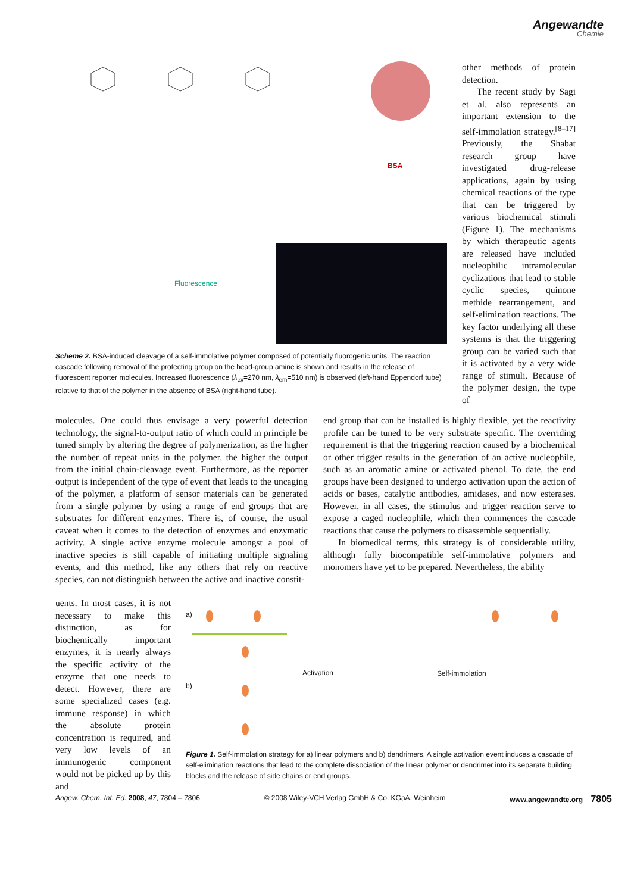Angewandte
Chemie
BSA
Fluorescence
Scheme 2. BSA-induced cleavage of a self-immolative polymer composed of potentially fluorogenic units. The reaction cascade following removal of the protecting group on the head-group amine is shown and results in the release of fluorescent reporter molecules. Increased fluorescence (λ<sub>ex</sub>=270 nm, λ<sub>em</sub>=510 nm) is observed (left-hand Eppendorf tube) relative to that of the polymer in the absence of BSA (right-hand tube).
other methods of protein detection.
The recent study by Sagi et al. also represents an important extension to the self-immolation strategy.<sup>[8–17]</sup> Previously, the Shabat research group have investigated drug-release applications, again by using chemical reactions of the type that can be triggered by various biochemical stimuli (Figure 1). The mechanisms by which therapeutic agents are released have included nucleophilic intramolecular cyclizations that lead to stable cyclic species, quinone methide rearrangement, and self-elimination reactions. The key factor underlying all these systems is that the triggering group can be varied such that it is activated by a very wide range of stimuli. Because of the polymer design, the type of
molecules. One could thus envisage a very powerful detection technology, the signal-to-output ratio of which could in principle be tuned simply by altering the degree of polymerization, as the higher the number of repeat units in the polymer, the higher the output from the initial chain-cleavage event. Furthermore, as the reporter output is independent of the type of event that leads to the uncaging of the polymer, a platform of sensor materials can be generated from a single polymer by using a range of end groups that are substrates for different enzymes. There is, of course, the usual caveat when it comes to the detection of enzymes and enzymatic activity. A single active enzyme molecule amongst a pool of inactive species is still capable of initiating multiple signaling events, and this method, like any others that rely on reactive species, can not distinguish between the active and inactive constit-
uents. In most cases, it is not necessary to make this distinction, as for biochemically important enzymes, it is nearly always the specific activity of the enzyme that one needs to detect. However, there are some specialized cases (e.g. immune response) in which the absolute protein concentration is required, and very low levels of an immunogenic component would not be picked up by this and
end group that can be installed is highly flexible, yet the reactivity profile can be tuned to be very substrate specific. The overriding requirement is that the triggering reaction caused by a biochemical or other trigger results in the generation of an active nucleophile, such as an aromatic amine or activated phenol. To date, the end groups have been designed to undergo activation upon the action of acids or bases, catalytic antibodies, amidases, and now esterases. However, in all cases, the stimulus and trigger reaction serve to expose a caged nucleophile, which then commences the cascade reactions that cause the polymers to disassemble sequentially.
In biomedical terms, this strategy is of considerable utility, although fully biocompatible self-immolative polymers and monomers have yet to be prepared. Nevertheless, the ability
a)
b)
Activation Self-immolation
Figure 1. Self-immolation strategy for a) linear polymers and b) dendrimers. A single activation event induces a cascade of self-elimination reactions that lead to the complete dissociation of the linear polymer or dendrimer into its separate building blocks and the release of side chains or end groups.
Angew. Chem. Int. Ed. 2008, 47, 7804 – 7806 © 2008 Wiley-VCH Verlag GmbH & Co. KGaA, Weinheim www.angewandte.org 7805